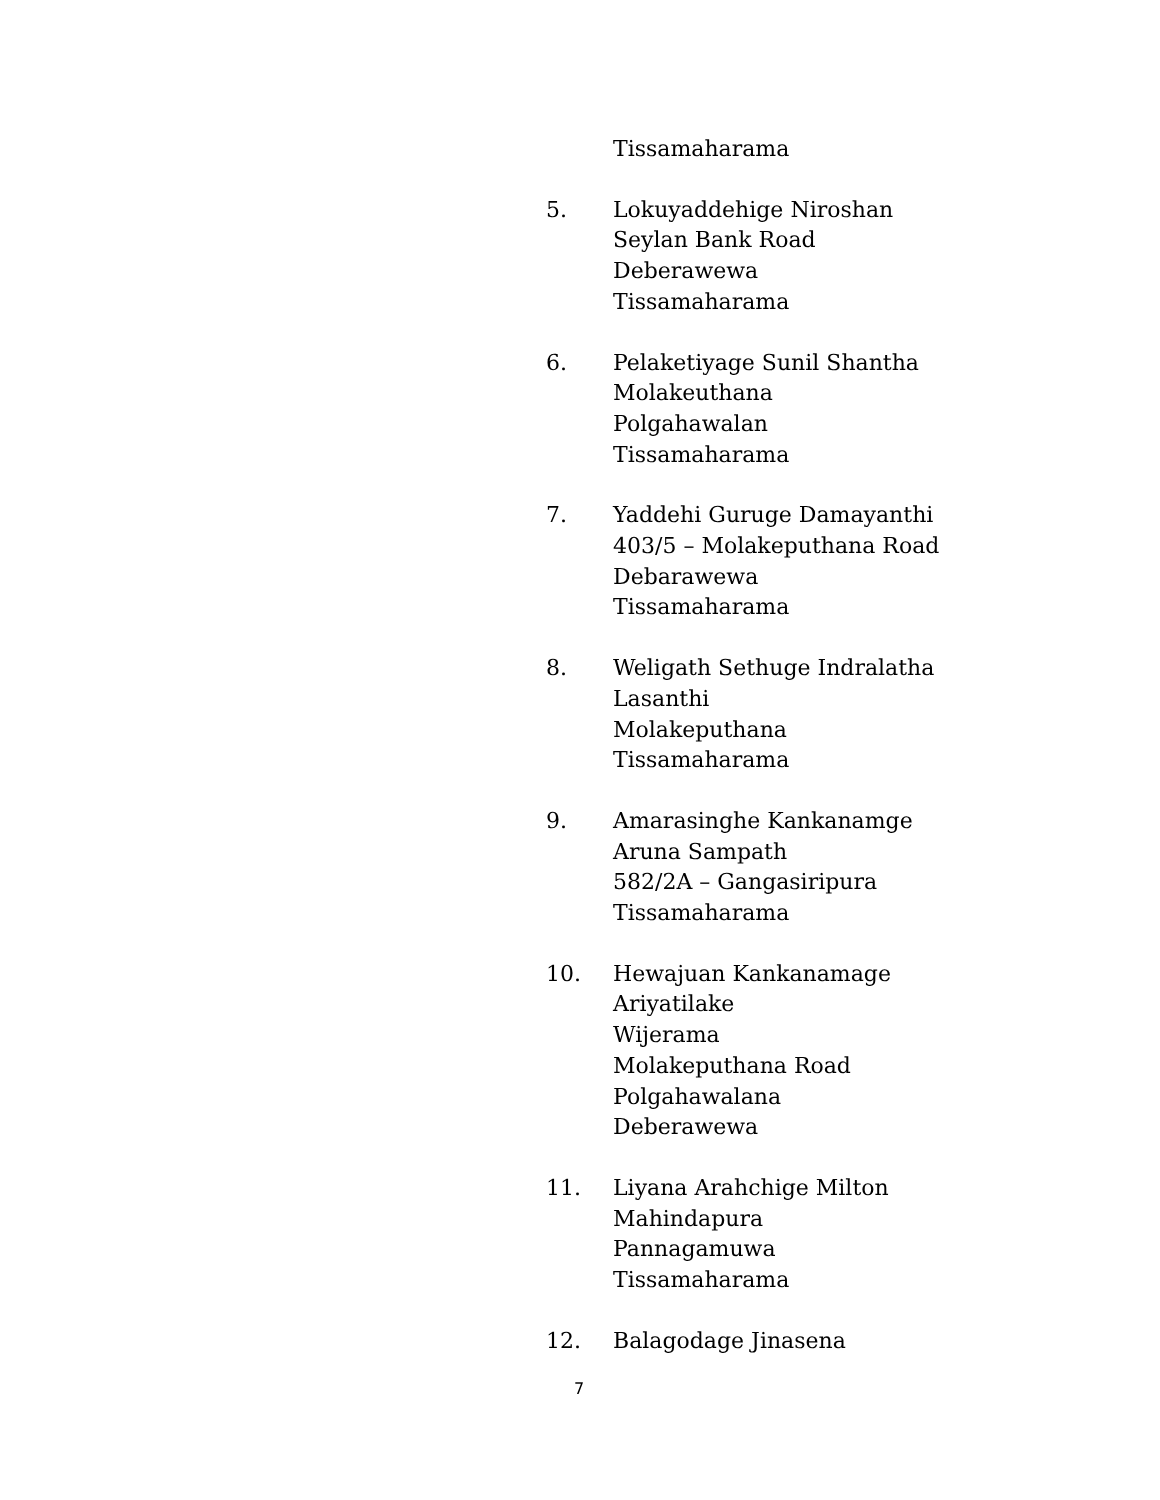Tissamaharama
5. Lokuyaddehige Niroshan
Seylan Bank Road
Deberawewa
Tissamaharama
6. Pelaketiyage Sunil Shantha
Molakeuthana
Polgahawalan
Tissamaharama
7. Yaddehi Guruge Damayanthi
403/5 – Molakeputhana Road
Debarawewa
Tissamaharama
8. Weligath Sethuge Indralatha
Lasanthi
Molakeputhana
Tissamaharama
9. Amarasinghe Kankanamge
Aruna Sampath
582/2A – Gangasiripura
Tissamaharama
10. Hewajuan Kankanamage
Ariyatilake
Wijerama
Molakeputhana Road
Polgahawalana
Deberawewa
11. Liyana Arahchige Milton
Mahindapura
Pannagamuwa
Tissamaharama
12. Balagodage Jinasena
7